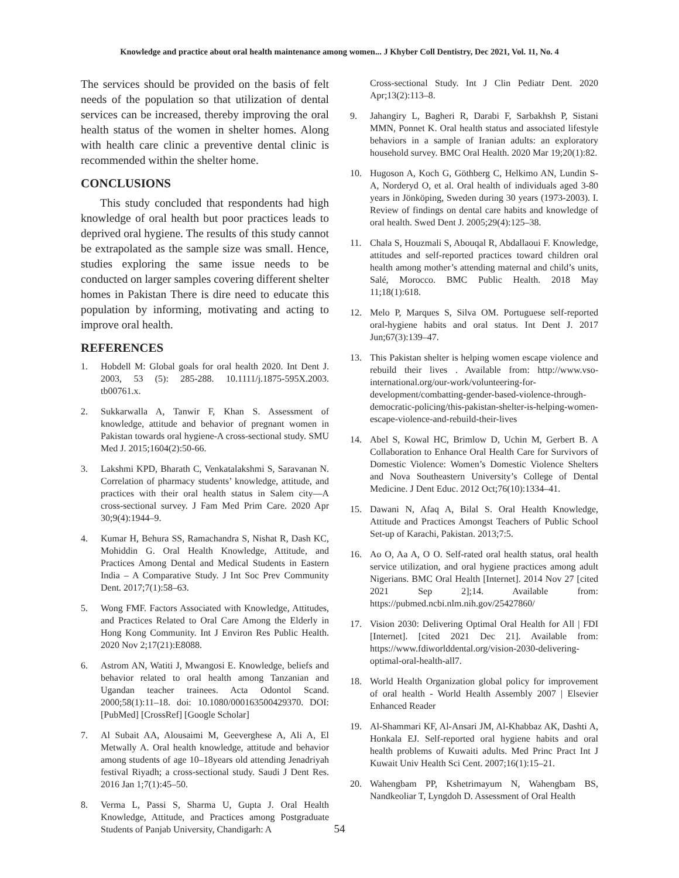Knowledge and practice about oral health maintenance among women... J Khyber Coll Dentistry, Dec 2021, Vol. 11, No. 4
The services should be provided on the basis of felt needs of the population so that utilization of dental services can be increased, thereby improving the oral health status of the women in shelter homes. Along with health care clinic a preventive dental clinic is recommended within the shelter home.
CONCLUSIONS
This study concluded that respondents had high knowledge of oral health but poor practices leads to deprived oral hygiene. The results of this study cannot be extrapolated as the sample size was small. Hence, studies exploring the same issue needs to be conducted on larger samples covering different shelter homes in Pakistan There is dire need to educate this population by informing, motivating and acting to improve oral health.
REFERENCES
1. Hobdell M: Global goals for oral health 2020. Int Dent J. 2003, 53 (5): 285-288. 10.1111/j.1875-595X.2003. tb00761.x.
2. Sukkarwalla A, Tanwir F, Khan S. Assessment of knowledge, attitude and behavior of pregnant women in Pakistan towards oral hygiene-A cross-sectional study. SMU Med J. 2015;1604(2):50-66.
3. Lakshmi KPD, Bharath C, Venkatalakshmi S, Saravanan N. Correlation of pharmacy students’ knowledge, attitude, and practices with their oral health status in Salem city—A cross-sectional survey. J Fam Med Prim Care. 2020 Apr 30;9(4):1944–9.
4. Kumar H, Behura SS, Ramachandra S, Nishat R, Dash KC, Mohiddin G. Oral Health Knowledge, Attitude, and Practices Among Dental and Medical Students in Eastern India – A Comparative Study. J Int Soc Prev Community Dent. 2017;7(1):58–63.
5. Wong FMF. Factors Associated with Knowledge, Attitudes, and Practices Related to Oral Care Among the Elderly in Hong Kong Community. Int J Environ Res Public Health. 2020 Nov 2;17(21):E8088.
6. Astrom AN, Watiti J, Mwangosi E. Knowledge, beliefs and behavior related to oral health among Tanzanian and Ugandan teacher trainees. Acta Odontol Scand. 2000;58(1):11–18. doi: 10.1080/000163500429370. DOI: [PubMed] [CrossRef] [Google Scholar]
7. Al Subait AA, Alousaimi M, Geeverghese A, Ali A, El Metwally A. Oral health knowledge, attitude and behavior among students of age 10–18years old attending Jenadriyah festival Riyadh; a cross-sectional study. Saudi J Dent Res. 2016 Jan 1;7(1):45–50.
8. Verma L, Passi S, Sharma U, Gupta J. Oral Health Knowledge, Attitude, and Practices among Postgraduate Students of Panjab University, Chandigarh: A
Cross-sectional Study. Int J Clin Pediatr Dent. 2020 Apr;13(2):113–8.
9. Jahangiry L, Bagheri R, Darabi F, Sarbakhsh P, Sistani MMN, Ponnet K. Oral health status and associated lifestyle behaviors in a sample of Iranian adults: an exploratory household survey. BMC Oral Health. 2020 Mar 19;20(1):82.
10. Hugoson A, Koch G, Göthberg C, Helkimo AN, Lundin S-A, Norderyd O, et al. Oral health of individuals aged 3-80 years in Jönköping, Sweden during 30 years (1973-2003). I. Review of findings on dental care habits and knowledge of oral health. Swed Dent J. 2005;29(4):125–38.
11. Chala S, Houzmali S, Abouqal R, Abdallaoui F. Knowledge, attitudes and self-reported practices toward children oral health among mother’s attending maternal and child’s units, Salé, Morocco. BMC Public Health. 2018 May 11;18(1):618.
12. Melo P, Marques S, Silva OM. Portuguese self-reported oral-hygiene habits and oral status. Int Dent J. 2017 Jun;67(3):139–47.
13. This Pakistan shelter is helping women escape violence and rebuild their lives . Available from: http://www.vso-international.org/our-work/volunteering-for-development/combatting-gender-based-violence-through-democratic-policing/this-pakistan-shelter-is-helping-women-escape-violence-and-rebuild-their-lives
14. Abel S, Kowal HC, Brimlow D, Uchin M, Gerbert B. A Collaboration to Enhance Oral Health Care for Survivors of Domestic Violence: Women’s Domestic Violence Shelters and Nova Southeastern University’s College of Dental Medicine. J Dent Educ. 2012 Oct;76(10):1334–41.
15. Dawani N, Afaq A, Bilal S. Oral Health Knowledge, Attitude and Practices Amongst Teachers of Public School Set-up of Karachi, Pakistan. 2013;7:5.
16. Ao O, Aa A, O O. Self-rated oral health status, oral health service utilization, and oral hygiene practices among adult Nigerians. BMC Oral Health [Internet]. 2014 Nov 27 [cited 2021 Sep 2];14. Available from: https://pubmed.ncbi.nlm.nih.gov/25427860/
17. Vision 2030: Delivering Optimal Oral Health for All | FDI [Internet]. [cited 2021 Dec 21]. Available from: https://www.fdiworlddental.org/vision-2030-delivering-optimal-oral-health-all7.
18. World Health Organization global policy for improvement of oral health - World Health Assembly 2007 | Elsevier Enhanced Reader
19. Al-Shammari KF, Al-Ansari JM, Al-Khabbaz AK, Dashti A, Honkala EJ. Self-reported oral hygiene habits and oral health problems of Kuwaiti adults. Med Princ Pract Int J Kuwait Univ Health Sci Cent. 2007;16(1):15–21.
20. Wahengbam PP, Kshetrimayum N, Wahengbam BS, Nandkeoliar T, Lyngdoh D. Assessment of Oral Health
54